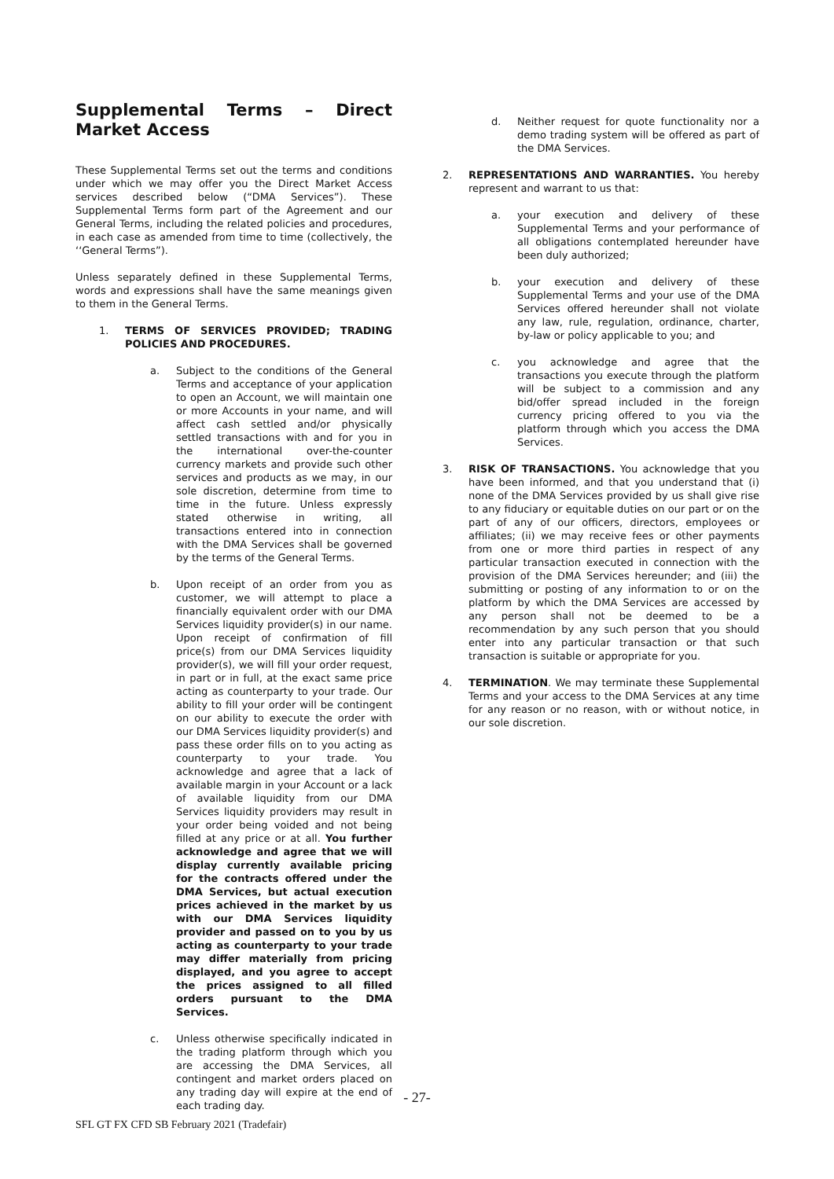Supplemental Terms – Direct Market Access
These Supplemental Terms set out the terms and conditions under which we may offer you the Direct Market Access services described below (“DMA Services”). These Supplemental Terms form part of the Agreement and our General Terms, including the related policies and procedures, in each case as amended from time to time (collectively, the ‘‘General Terms”).
Unless separately defined in these Supplemental Terms, words and expressions shall have the same meanings given to them in the General Terms.
1. TERMS OF SERVICES PROVIDED; TRADING POLICIES AND PROCEDURES.
a. Subject to the conditions of the General Terms and acceptance of your application to open an Account, we will maintain one or more Accounts in your name, and will affect cash settled and/or physically settled transactions with and for you in the international over-the-counter currency markets and provide such other services and products as we may, in our sole discretion, determine from time to time in the future. Unless expressly stated otherwise in writing, all transactions entered into in connection with the DMA Services shall be governed by the terms of the General Terms.
b. Upon receipt of an order from you as customer, we will attempt to place a financially equivalent order with our DMA Services liquidity provider(s) in our name. Upon receipt of confirmation of fill price(s) from our DMA Services liquidity provider(s), we will fill your order request, in part or in full, at the exact same price acting as counterparty to your trade. Our ability to fill your order will be contingent on our ability to execute the order with our DMA Services liquidity provider(s) and pass these order fills on to you acting as counterparty to your trade. You acknowledge and agree that a lack of available margin in your Account or a lack of available liquidity from our DMA Services liquidity providers may result in your order being voided and not being filled at any price or at all. You further acknowledge and agree that we will display currently available pricing for the contracts offered under the DMA Services, but actual execution prices achieved in the market by us with our DMA Services liquidity provider and passed on to you by us acting as counterparty to your trade may differ materially from pricing displayed, and you agree to accept the prices assigned to all filled orders pursuant to the DMA Services.
c. Unless otherwise specifically indicated in the trading platform through which you are accessing the DMA Services, all contingent and market orders placed on any trading day will expire at the end of each trading day.
d. Neither request for quote functionality nor a demo trading system will be offered as part of the DMA Services.
2. REPRESENTATIONS AND WARRANTIES. You hereby represent and warrant to us that:
a. your execution and delivery of these Supplemental Terms and your performance of all obligations contemplated hereunder have been duly authorized;
b. your execution and delivery of these Supplemental Terms and your use of the DMA Services offered hereunder shall not violate any law, rule, regulation, ordinance, charter, by-law or policy applicable to you; and
c. you acknowledge and agree that the transactions you execute through the platform will be subject to a commission and any bid/offer spread included in the foreign currency pricing offered to you via the platform through which you access the DMA Services.
3. RISK OF TRANSACTIONS. You acknowledge that you have been informed, and that you understand that (i) none of the DMA Services provided by us shall give rise to any fiduciary or equitable duties on our part or on the part of any of our officers, directors, employees or affiliates; (ii) we may receive fees or other payments from one or more third parties in respect of any particular transaction executed in connection with the provision of the DMA Services hereunder; and (iii) the submitting or posting of any information to or on the platform by which the DMA Services are accessed by any person shall not be deemed to be a recommendation by any such person that you should enter into any particular transaction or that such transaction is suitable or appropriate for you.
4. TERMINATION. We may terminate these Supplemental Terms and your access to the DMA Services at any time for any reason or no reason, with or without notice, in our sole discretion.
- 27-
SFL GT FX CFD SB February 2021 (Tradefair)